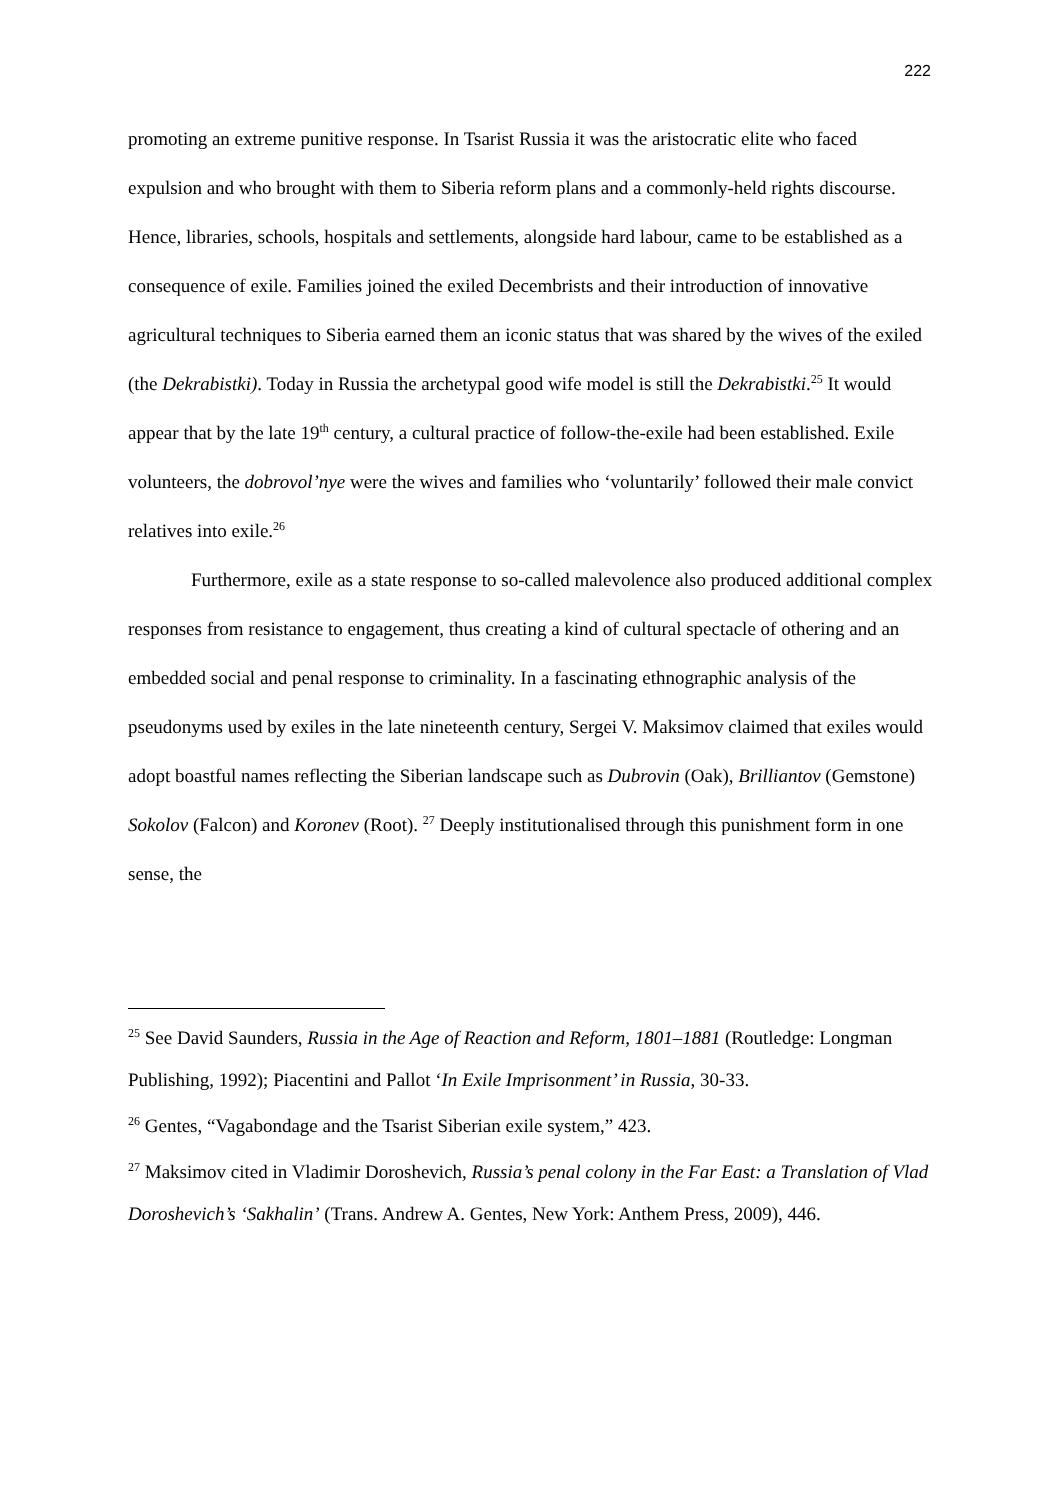222
promoting an extreme punitive response. In Tsarist Russia it was the aristocratic elite who faced expulsion and who brought with them to Siberia reform plans and a commonly-held rights discourse. Hence, libraries, schools, hospitals and settlements, alongside hard labour, came to be established as a consequence of exile. Families joined the exiled Decembrists and their introduction of innovative agricultural techniques to Siberia earned them an iconic status that was shared by the wives of the exiled (the Dekrabistki). Today in Russia the archetypal good wife model is still the Dekrabistki.<sup>25</sup> It would appear that by the late 19<sup>th</sup> century, a cultural practice of follow-the-exile had been established. Exile volunteers, the dobrovol’nye were the wives and families who ‘voluntarily’ followed their male convict relatives into exile.<sup>26</sup>
Furthermore, exile as a state response to so-called malevolence also produced additional complex responses from resistance to engagement, thus creating a kind of cultural spectacle of othering and an embedded social and penal response to criminality. In a fascinating ethnographic analysis of the pseudonyms used by exiles in the late nineteenth century, Sergei V. Maksimov claimed that exiles would adopt boastful names reflecting the Siberian landscape such as Dubrovin (Oak), Brilliantov (Gemstone) Sokolov (Falcon) and Koronev (Root). <sup>27</sup> Deeply institutionalised through this punishment form in one sense, the
<sup>25</sup> See David Saunders, Russia in the Age of Reaction and Reform, 1801–1881 (Routledge: Longman Publishing, 1992); Piacentini and Pallot ‘In Exile Imprisonment’ in Russia, 30-33.
<sup>26</sup> Gentes, “Vagabondage and the Tsarist Siberian exile system,” 423.
<sup>27</sup> Maksimov cited in Vladimir Doroshevich, Russia’s penal colony in the Far East: a Translation of Vlad Doroshevich’s ‘Sakhalin’ (Trans. Andrew A. Gentes, New York: Anthem Press, 2009), 446.